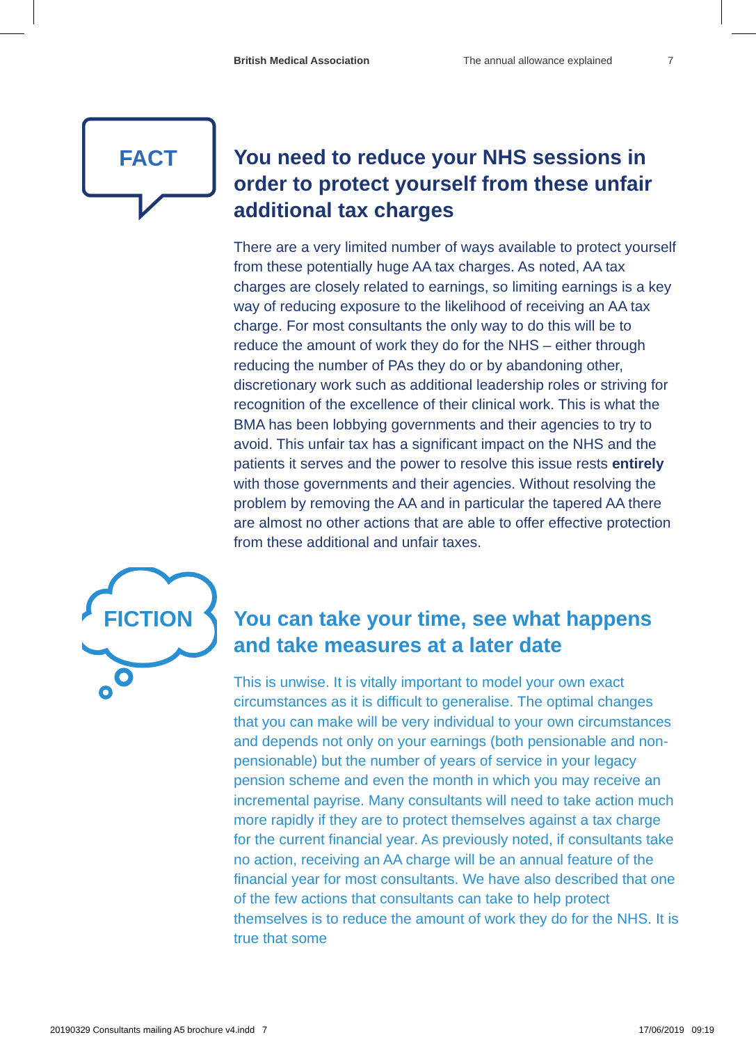British Medical Association The annual allowance explained 7
FACT
You need to reduce your NHS sessions in order to protect yourself from these unfair additional tax charges
There are a very limited number of ways available to protect yourself from these potentially huge AA tax charges. As noted, AA tax charges are closely related to earnings, so limiting earnings is a key way of reducing exposure to the likelihood of receiving an AA tax charge. For most consultants the only way to do this will be to reduce the amount of work they do for the NHS – either through reducing the number of PAs they do or by abandoning other, discretionary work such as additional leadership roles or striving for recognition of the excellence of their clinical work. This is what the BMA has been lobbying governments and their agencies to try to avoid. This unfair tax has a significant impact on the NHS and the patients it serves and the power to resolve this issue rests entirely with those governments and their agencies. Without resolving the problem by removing the AA and in particular the tapered AA there are almost no other actions that are able to offer effective protection from these additional and unfair taxes.
FICTION
You can take your time, see what happens and take measures at a later date
This is unwise. It is vitally important to model your own exact circumstances as it is difficult to generalise. The optimal changes that you can make will be very individual to your own circumstances and depends not only on your earnings (both pensionable and non-pensionable) but the number of years of service in your legacy pension scheme and even the month in which you may receive an incremental payrise. Many consultants will need to take action much more rapidly if they are to protect themselves against a tax charge for the current financial year. As previously noted, if consultants take no action, receiving an AA charge will be an annual feature of the financial year for most consultants. We have also described that one of the few actions that consultants can take to help protect themselves is to reduce the amount of work they do for the NHS. It is true that some
20190329 Consultants mailing A5 brochure v4.indd 7 17/06/2019 09:19